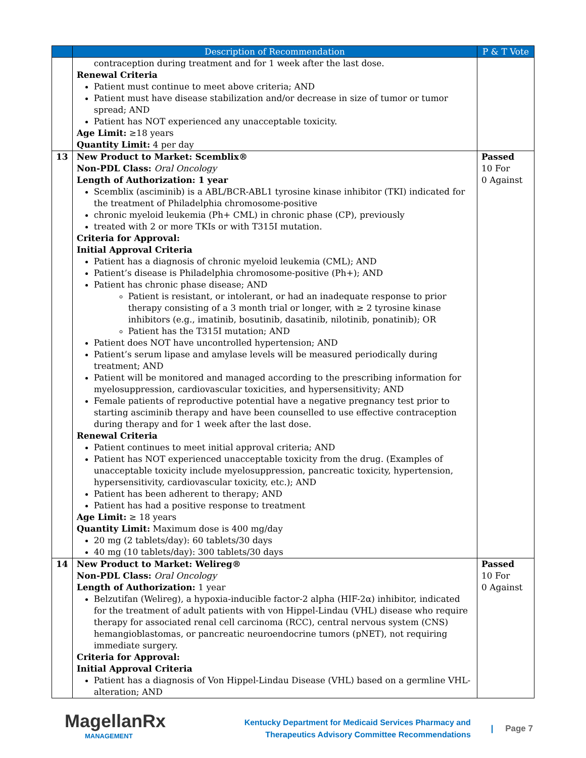| | Description of Recommendation | P & T Vote |
| --- | --- | --- |
| | contraception during treatment and for 1 week after the last dose. Renewal Criteria Patient must continue to meet above criteria; AND Patient must have disease stabilization and/or decrease in size of tumor or tumor spread; AND Patient has NOT experienced any unacceptable toxicity. Age Limit: ≥18 years Quantity Limit: 4 per day | |
| 13 | New Product to Market: Scemblix® Non-PDL Class: Oral Oncology Length of Authorization: 1 year Scemblix (asciminib) is a ABL/BCR-ABL1 tyrosine kinase inhibitor (TKI) indicated for the treatment of Philadelphia chromosome-positive chronic myeloid leukemia (Ph+ CML) in chronic phase (CP), previously treated with 2 or more TKIs or with T315I mutation. Criteria for Approval: Initial Approval Criteria Patient has a diagnosis of chronic myeloid leukemia (CML); AND Patient’s disease is Philadelphia chromosome-positive (Ph+); AND Patient has chronic phase disease; AND Patient is resistant, or intolerant, or had an inadequate response to prior therapy consisting of a 3 month trial or longer, with ≥ 2 tyrosine kinase inhibitors (e.g., imatinib, bosutinib, dasatinib, nilotinib, ponatinib); OR Patient has the T315I mutation; AND Patient does NOT have uncontrolled hypertension; AND Patient’s serum lipase and amylase levels will be measured periodically during treatment; AND Patient will be monitored and managed according to the prescribing information for myelosuppression, cardiovascular toxicities, and hypersensitivity; AND Female patients of reproductive potential have a negative pregnancy test prior to starting asciminib therapy and have been counselled to use effective contraception during therapy and for 1 week after the last dose. Renewal Criteria Patient continues to meet initial approval criteria; AND Patient has NOT experienced unacceptable toxicity from the drug. (Examples of unacceptable toxicity include myelosuppression, pancreatic toxicity, hypertension, hypersensitivity, cardiovascular toxicity, etc.); AND Patient has been adherent to therapy; AND Patient has had a positive response to treatment Age Limit: ≥ 18 years Quantity Limit: Maximum dose is 400 mg/day 20 mg (2 tablets/day): 60 tablets/30 days 40 mg (10 tablets/day): 300 tablets/30 days | Passed 10 For 0 Against |
| 14 | New Product to Market: Welireg® Non-PDL Class: Oral Oncology Length of Authorization: 1 year Belzutifan (Welireg), a hypoxia-inducible factor-2 alpha (HIF-2α) inhibitor, indicated for the treatment of adult patients with von Hippel-Lindau (VHL) disease who require therapy for associated renal cell carcinoma (RCC), central nervous system (CNS) hemangioblastomas, or pancreatic neuroendocrine tumors (pNET), not requiring immediate surgery. Criteria for Approval: Initial Approval Criteria Patient has a diagnosis of Von Hippel-Lindau Disease (VHL) based on a germline VHL-alteration; AND | Passed 10 For 0 Against |
MagellanRx
MANAGEMENT
Kentucky Department for Medicaid Services Pharmacy and
Therapeutics Advisory Committee Recommendations
| Page 7